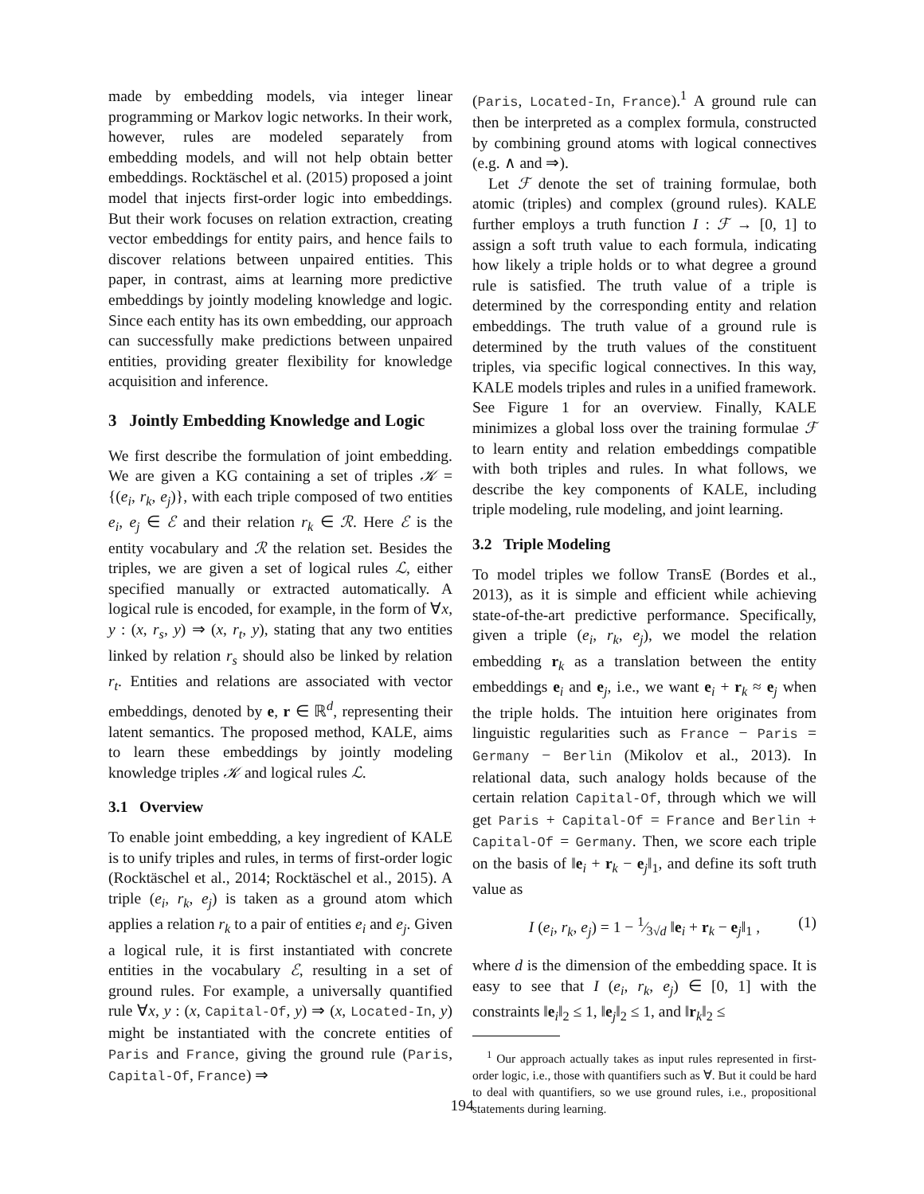made by embedding models, via integer linear programming or Markov logic networks. In their work, however, rules are modeled separately from embedding models, and will not help obtain better embeddings. Rocktäschel et al. (2015) proposed a joint model that injects first-order logic into embeddings. But their work focuses on relation extraction, creating vector embeddings for entity pairs, and hence fails to discover relations between unpaired entities. This paper, in contrast, aims at learning more predictive embeddings by jointly modeling knowledge and logic. Since each entity has its own embedding, our approach can successfully make predictions between unpaired entities, providing greater flexibility for knowledge acquisition and inference.
3 Jointly Embedding Knowledge and Logic
We first describe the formulation of joint embedding. We are given a KG containing a set of triples 𝒦 = {(e<sub>i</sub>, r<sub>k</sub>, e<sub>j</sub>)}, with each triple composed of two entities e<sub>i</sub>, e<sub>j</sub> ∈ ℰ and their relation r<sub>k</sub> ∈ ℛ. Here ℰ is the entity vocabulary and ℛ the relation set. Besides the triples, we are given a set of logical rules ℒ, either specified manually or extracted automatically. A logical rule is encoded, for example, in the form of ∀x, y : (x, r<sub>s</sub>, y) ⇒ (x, r<sub>t</sub>, y), stating that any two entities linked by relation r<sub>s</sub> should also be linked by relation r<sub>t</sub>. Entities and relations are associated with vector embeddings, denoted by e, r ∈ ℝ<sup>d</sup>, representing their latent semantics. The proposed method, KALE, aims to learn these embeddings by jointly modeling knowledge triples 𝒦 and logical rules ℒ.
3.1 Overview
To enable joint embedding, a key ingredient of KALE is to unify triples and rules, in terms of first-order logic (Rocktäschel et al., 2014; Rocktäschel et al., 2015). A triple (e<sub>i</sub>, r<sub>k</sub>, e<sub>j</sub>) is taken as a ground atom which applies a relation r<sub>k</sub> to a pair of entities e<sub>i</sub> and e<sub>j</sub>. Given a logical rule, it is first instantiated with concrete entities in the vocabulary ℰ, resulting in a set of ground rules. For example, a universally quantified rule ∀x, y : (x, Capital-Of, y) ⇒ (x, Located-In, y) might be instantiated with the concrete entities of Paris and France, giving the ground rule (Paris, Capital-Of, France) ⇒
(Paris, Located-In, France).<sup>1</sup> A ground rule can then be interpreted as a complex formula, constructed by combining ground atoms with logical connectives (e.g. ∧ and ⇒).
Let ℱ denote the set of training formulae, both atomic (triples) and complex (ground rules). KALE further employs a truth function I : ℱ → [0, 1] to assign a soft truth value to each formula, indicating how likely a triple holds or to what degree a ground rule is satisfied. The truth value of a triple is determined by the corresponding entity and relation embeddings. The truth value of a ground rule is determined by the truth values of the constituent triples, via specific logical connectives. In this way, KALE models triples and rules in a unified framework. See Figure 1 for an overview. Finally, KALE minimizes a global loss over the training formulae ℱ to learn entity and relation embeddings compatible with both triples and rules. In what follows, we describe the key components of KALE, including triple modeling, rule modeling, and joint learning.
3.2 Triple Modeling
To model triples we follow TransE (Bordes et al., 2013), as it is simple and efficient while achieving state-of-the-art predictive performance. Specifically, given a triple (e<sub>i</sub>, r<sub>k</sub>, e<sub>j</sub>), we model the relation embedding r<sub>k</sub> as a translation between the entity embeddings e<sub>i</sub> and e<sub>j</sub>, i.e., we want e<sub>i</sub> + r<sub>k</sub> ≈ e<sub>j</sub> when the triple holds. The intuition here originates from linguistic regularities such as France − Paris = Germany − Berlin (Mikolov et al., 2013). In relational data, such analogy holds because of the certain relation Capital-Of, through which we will get Paris + Capital-Of = France and Berlin + Capital-Of = Germany. Then, we score each triple on the basis of ‖e<sub>i</sub> + r<sub>k</sub> − e<sub>j</sub>‖<sub>1</sub>, and define its soft truth value as
I (e<sub>i</sub>, r<sub>k</sub>, e<sub>j</sub>) = 1 − 1⁄3√d ‖e<sub>i</sub> + r<sub>k</sub> − e<sub>j</sub>‖<sub>1</sub> , (1)
where d is the dimension of the embedding space. It is easy to see that I (e<sub>i</sub>, r<sub>k</sub>, e<sub>j</sub>) ∈ [0, 1] with the constraints ‖e<sub>i</sub>‖<sub>2</sub> ≤ 1, ‖e<sub>j</sub>‖<sub>2</sub> ≤ 1, and ‖r<sub>k</sub>‖<sub>2</sub> ≤
<sup>1</sup> Our approach actually takes as input rules represented in first-order logic, i.e., those with quantifiers such as ∀. But it could be hard to deal with quantifiers, so we use ground rules, i.e., propositional statements during learning.
194